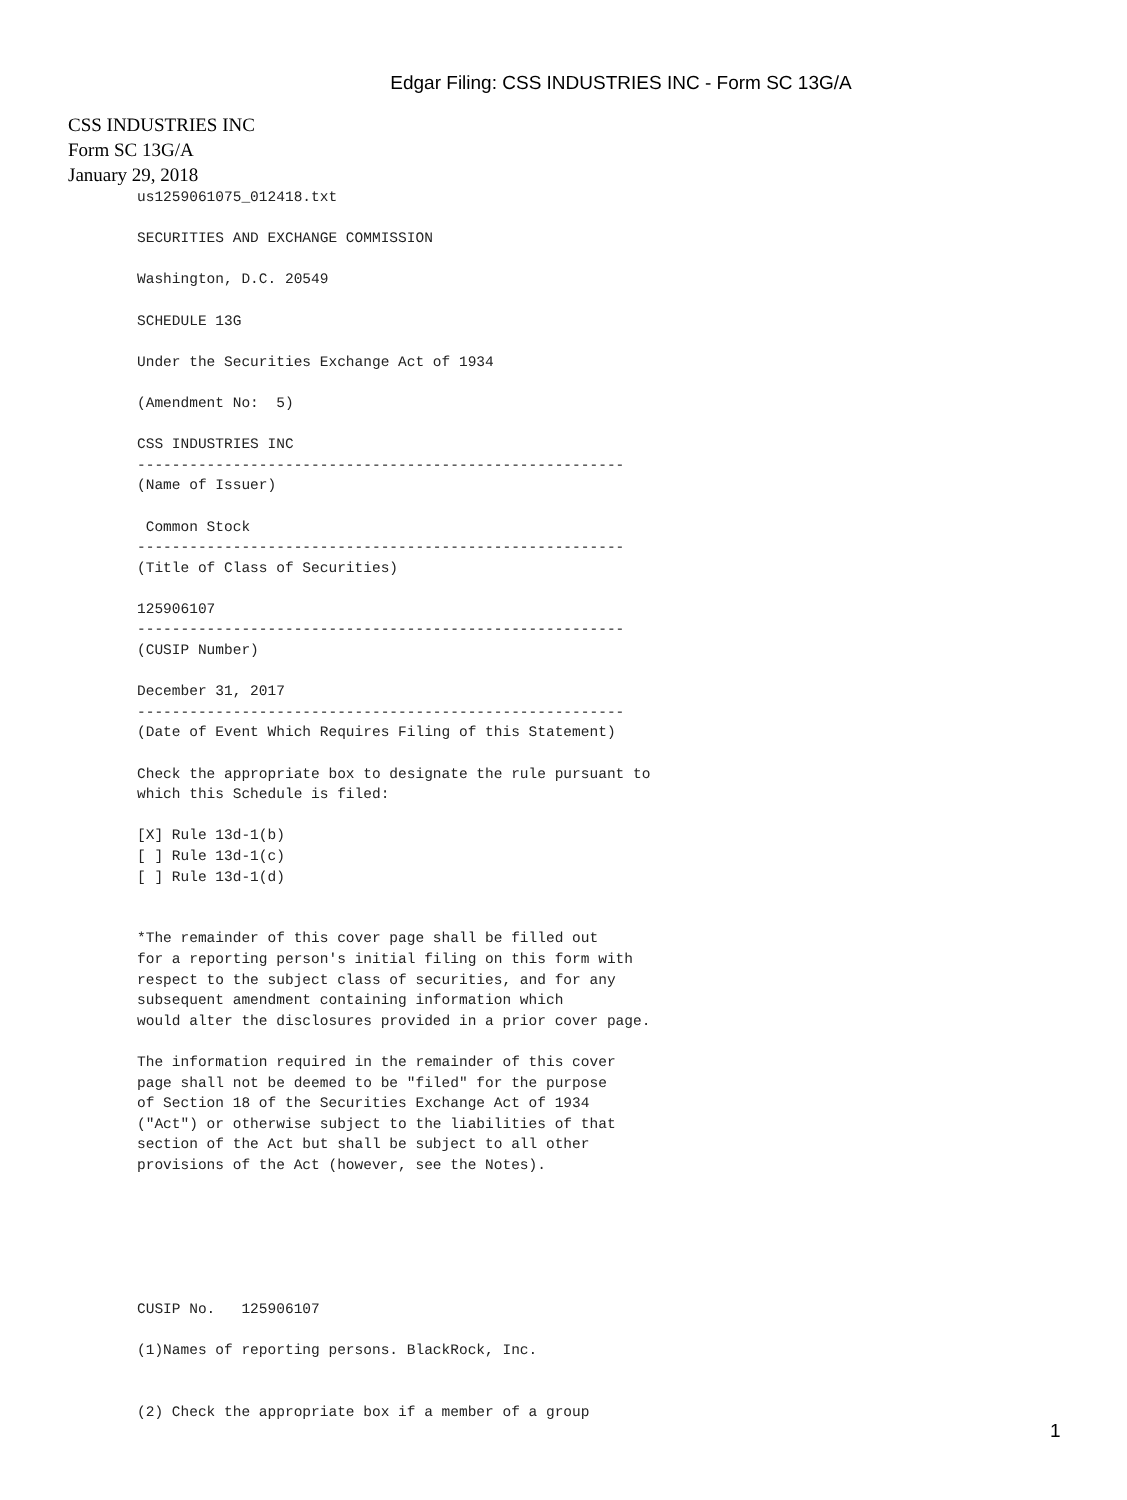Edgar Filing: CSS INDUSTRIES INC - Form SC 13G/A
CSS INDUSTRIES INC
Form SC 13G/A
January 29, 2018
us1259061075_012418.txt

SECURITIES AND EXCHANGE COMMISSION

Washington, D.C. 20549

SCHEDULE 13G

Under the Securities Exchange Act of 1934

(Amendment No:  5)

CSS INDUSTRIES INC
--------------------------------------------------------
(Name of Issuer)

 Common Stock
--------------------------------------------------------
(Title of Class of Securities)

125906107
--------------------------------------------------------
(CUSIP Number)

December 31, 2017
--------------------------------------------------------
(Date of Event Which Requires Filing of this Statement)

Check the appropriate box to designate the rule pursuant to
which this Schedule is filed:

[X] Rule 13d-1(b)
[ ] Rule 13d-1(c)
[ ] Rule 13d-1(d)


*The remainder of this cover page shall be filled out
for a reporting person's initial filing on this form with
respect to the subject class of securities, and for any
subsequent amendment containing information which
would alter the disclosures provided in a prior cover page.

The information required in the remainder of this cover
page shall not be deemed to be "filed" for the purpose
of Section 18 of the Securities Exchange Act of 1934
("Act") or otherwise subject to the liabilities of that
section of the Act but shall be subject to all other
provisions of the Act (however, see the Notes).






CUSIP No.   125906107

(1)Names of reporting persons. BlackRock, Inc.


(2) Check the appropriate box if a member of a group
1